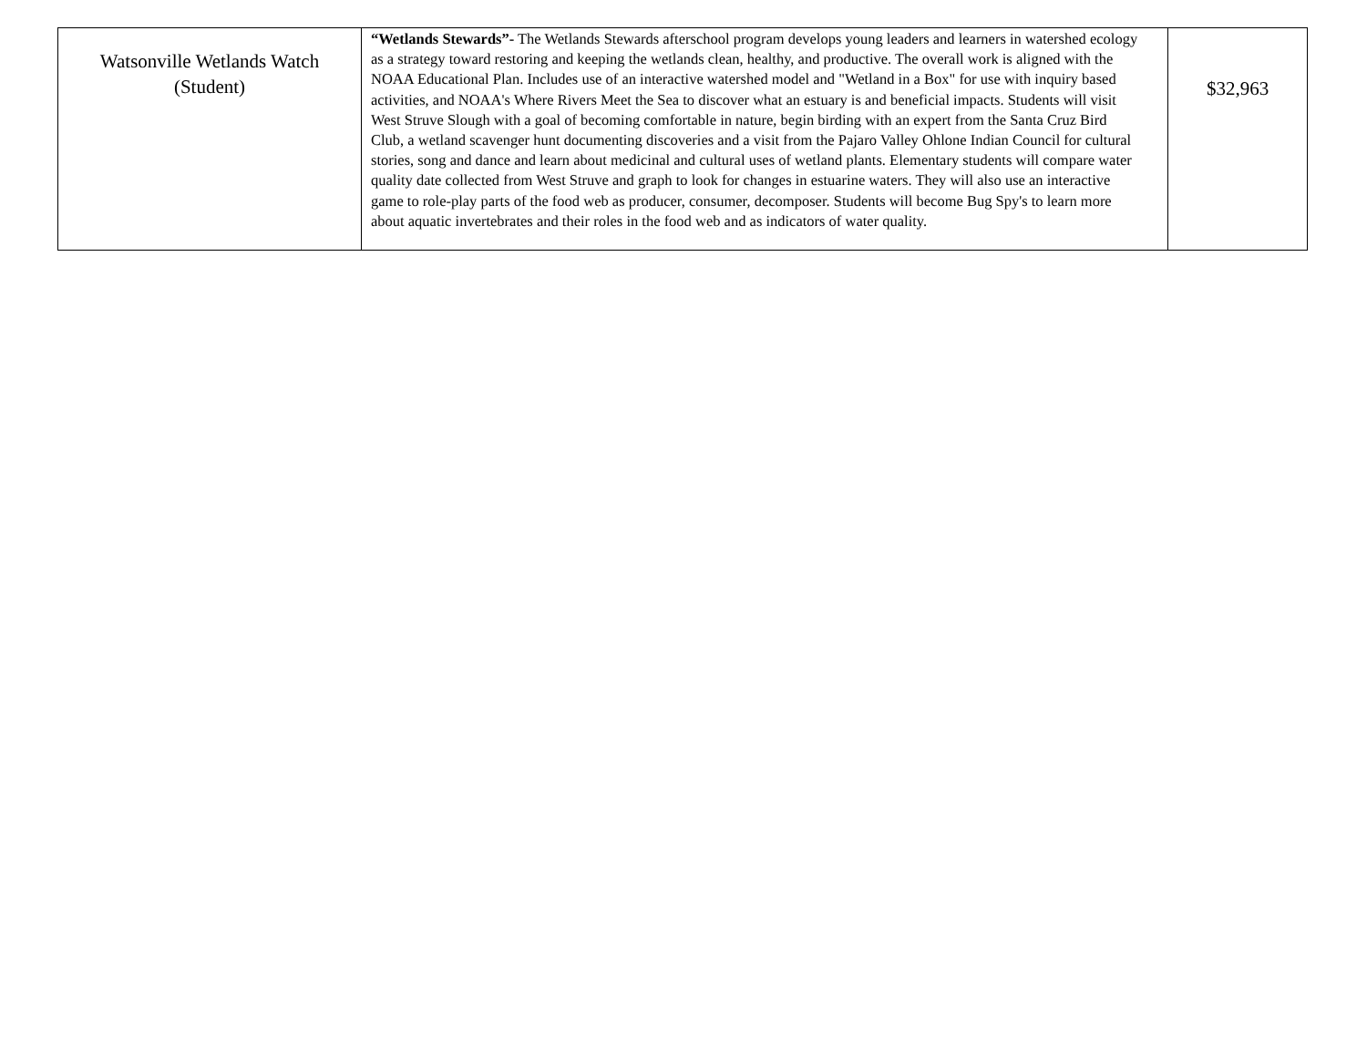| Watsonville Wetlands Watch (Student) | “Wetlands Stewards”- The Wetlands Stewards afterschool program develops young leaders and learners in watershed ecology as a strategy toward restoring and keeping the wetlands clean, healthy, and productive. The overall work is aligned with the NOAA Educational Plan. Includes use of an interactive watershed model and "Wetland in a Box" for use with inquiry based activities, and NOAA's Where Rivers Meet the Sea to discover what an estuary is and beneficial impacts. Students will visit West Struve Slough with a goal of becoming comfortable in nature, begin birding with an expert from the Santa Cruz Bird Club, a wetland scavenger hunt documenting discoveries and a visit from the Pajaro Valley Ohlone Indian Council for cultural stories, song and dance and learn about medicinal and cultural uses of wetland plants. Elementary students will compare water quality date collected from West Struve and graph to look for changes in estuarine waters. They will also use an interactive game to role-play parts of the food web as producer, consumer, decomposer. Students will become Bug Spy's to learn more about aquatic invertebrates and their roles in the food web and as indicators of water quality. | $32,963 |